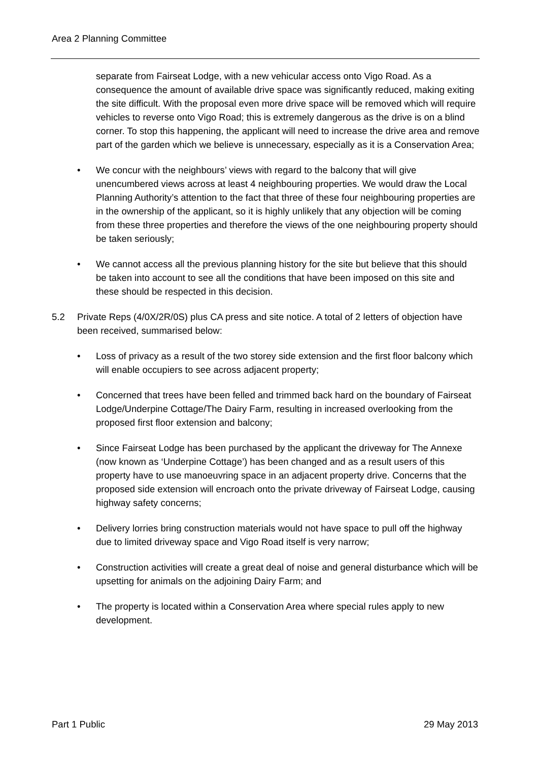Area 2 Planning Committee
separate from Fairseat Lodge, with a new vehicular access onto Vigo Road. As a consequence the amount of available drive space was significantly reduced, making exiting the site difficult. With the proposal even more drive space will be removed which will require vehicles to reverse onto Vigo Road; this is extremely dangerous as the drive is on a blind corner. To stop this happening, the applicant will need to increase the drive area and remove part of the garden which we believe is unnecessary, especially as it is a Conservation Area;
• We concur with the neighbours’ views with regard to the balcony that will give unencumbered views across at least 4 neighbouring properties. We would draw the Local Planning Authority’s attention to the fact that three of these four neighbouring properties are in the ownership of the applicant, so it is highly unlikely that any objection will be coming from these three properties and therefore the views of the one neighbouring property should be taken seriously;
• We cannot access all the previous planning history for the site but believe that this should be taken into account to see all the conditions that have been imposed on this site and these should be respected in this decision.
5.2 Private Reps (4/0X/2R/0S) plus CA press and site notice. A total of 2 letters of objection have been received, summarised below:
• Loss of privacy as a result of the two storey side extension and the first floor balcony which will enable occupiers to see across adjacent property;
• Concerned that trees have been felled and trimmed back hard on the boundary of Fairseat Lodge/Underpine Cottage/The Dairy Farm, resulting in increased overlooking from the proposed first floor extension and balcony;
• Since Fairseat Lodge has been purchased by the applicant the driveway for The Annexe (now known as ‘Underpine Cottage’) has been changed and as a result users of this property have to use manoeuvring space in an adjacent property drive. Concerns that the proposed side extension will encroach onto the private driveway of Fairseat Lodge, causing highway safety concerns;
• Delivery lorries bring construction materials would not have space to pull off the highway due to limited driveway space and Vigo Road itself is very narrow;
• Construction activities will create a great deal of noise and general disturbance which will be upsetting for animals on the adjoining Dairy Farm; and
• The property is located within a Conservation Area where special rules apply to new development.
Part 1 Public 29 May 2013